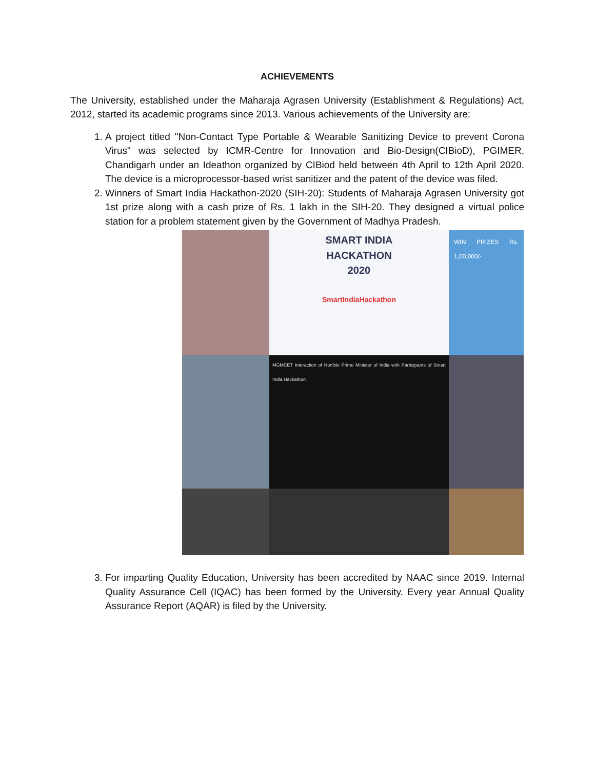ACHIEVEMENTS
The University, established under the Maharaja Agrasen University (Establishment & Regulations) Act, 2012, started its academic programs since 2013. Various achievements of the University are:
1. A project titled "Non-Contact Type Portable & Wearable Sanitizing Device to prevent Corona Virus" was selected by ICMR-Centre for Innovation and Bio-Design(CIBioD), PGIMER, Chandigarh under an Ideathon organized by CIBiod held between 4th April to 12th April 2020. The device is a microprocessor-based wrist sanitizer and the patent of the device was filed.
2. Winners of Smart India Hackathon-2020 (SIH-20): Students of Maharaja Agrasen University got 1st prize along with a cash prize of Rs. 1 lakh in the SIH-20. They designed a virtual police station for a problem statement given by the Government of Madhya Pradesh.
SMART INDIA
HACKATHON
2020
SmartIndiaHackathon
WIN PRIZES Rs. 1,00,000/-
MGMCET Interaction of Hon'ble Prime Minister of India with Participants of Smart India Hackathon
3. For imparting Quality Education, University has been accredited by NAAC since 2019. Internal Quality Assurance Cell (IQAC) has been formed by the University. Every year Annual Quality Assurance Report (AQAR) is filed by the University.